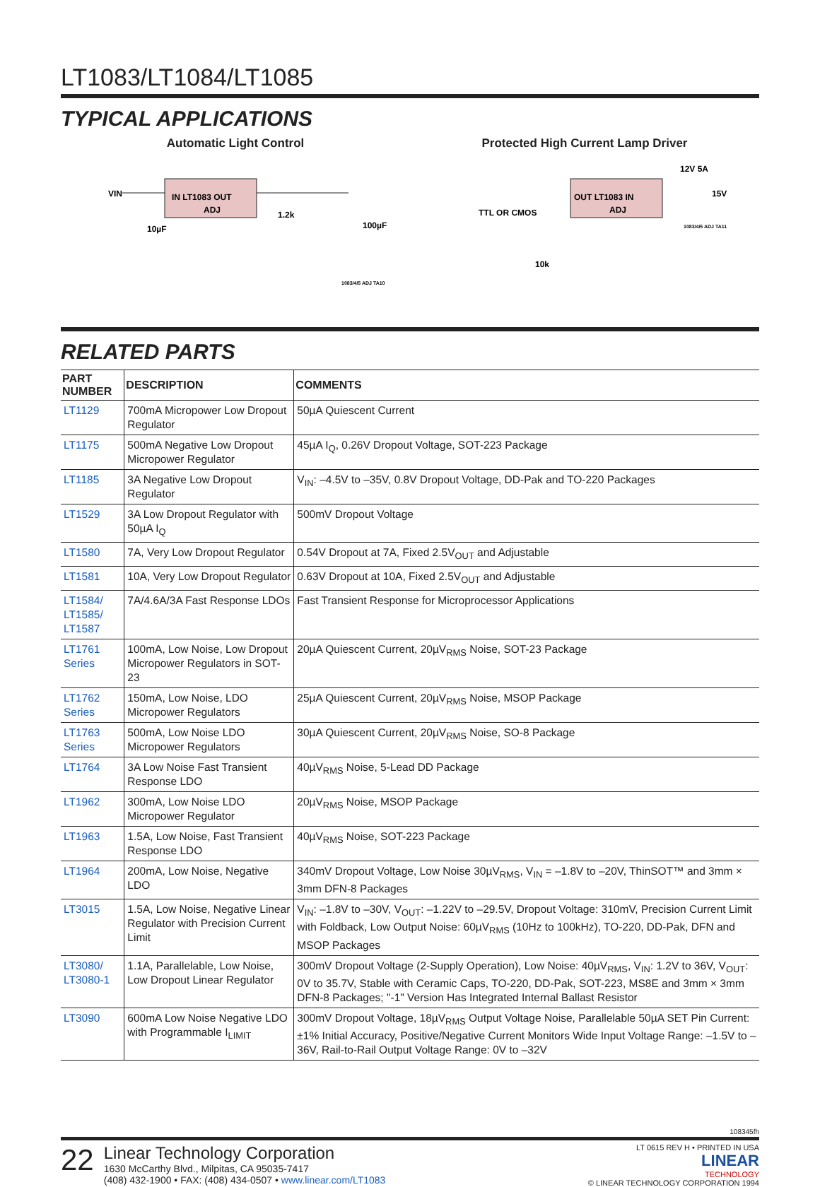LT1083/LT1084/LT1085
TYPICAL APPLICATIONS
Automatic Light Control
IN LT1083 OUT
ADJ
VIN
1.2k
100µF
10µF
1083/4/5 ADJ TA10
Protected High Current Lamp Driver
OUT LT1083 IN
ADJ
TTL OR CMOS
10k
12V 5A
15V
1083/4/5 ADJ TA11
RELATED PARTS
| PART NUMBER | DESCRIPTION | COMMENTS |
| --- | --- | --- |
| LT1129 | 700mA Micropower Low Dropout Regulator | 50µA Quiescent Current |
| LT1175 | 500mA Negative Low Dropout Micropower Regulator | 45µA I<sub>Q</sub>, 0.26V Dropout Voltage, SOT-223 Package |
| LT1185 | 3A Negative Low Dropout Regulator | V<sub>IN</sub>: –4.5V to –35V, 0.8V Dropout Voltage, DD-Pak and TO-220 Packages |
| LT1529 | 3A Low Dropout Regulator with 50µA I<sub>Q</sub> | 500mV Dropout Voltage |
| LT1580 | 7A, Very Low Dropout Regulator | 0.54V Dropout at 7A, Fixed 2.5V<sub>OUT</sub> and Adjustable |
| LT1581 | 10A, Very Low Dropout Regulator | 0.63V Dropout at 10A, Fixed 2.5V<sub>OUT</sub> and Adjustable |
| LT1584/ LT1585/ LT1587 | 7A/4.6A/3A Fast Response LDOs | Fast Transient Response for Microprocessor Applications |
| LT1761 Series | 100mA, Low Noise, Low Dropout Micropower Regulators in SOT-23 | 20µA Quiescent Current, 20µV<sub>RMS</sub> Noise, SOT-23 Package |
| LT1762 Series | 150mA, Low Noise, LDO Micropower Regulators | 25µA Quiescent Current, 20µV<sub>RMS</sub> Noise, MSOP Package |
| LT1763 Series | 500mA, Low Noise LDO Micropower Regulators | 30µA Quiescent Current, 20µV<sub>RMS</sub> Noise, SO-8 Package |
| LT1764 | 3A Low Noise Fast Transient Response LDO | 40µV<sub>RMS</sub> Noise, 5-Lead DD Package |
| LT1962 | 300mA, Low Noise LDO Micropower Regulator | 20µV<sub>RMS</sub> Noise, MSOP Package |
| LT1963 | 1.5A, Low Noise, Fast Transient Response LDO | 40µV<sub>RMS</sub> Noise, SOT-223 Package |
| LT1964 | 200mA, Low Noise, Negative LDO | 340mV Dropout Voltage, Low Noise 30µV<sub>RMS</sub>, V<sub>IN</sub> = –1.8V to –20V, ThinSOT™ and 3mm × 3mm DFN-8 Packages |
| LT3015 | 1.5A, Low Noise, Negative Linear Regulator with Precision Current Limit | V<sub>IN</sub>: –1.8V to –30V, V<sub>OUT</sub>: –1.22V to –29.5V, Dropout Voltage: 310mV, Precision Current Limit with Foldback, Low Output Noise: 60µV<sub>RMS</sub> (10Hz to 100kHz), TO-220, DD-Pak, DFN and MSOP Packages |
| LT3080/ LT3080-1 | 1.1A, Parallelable, Low Noise, Low Dropout Linear Regulator | 300mV Dropout Voltage (2-Supply Operation), Low Noise: 40µV<sub>RMS</sub>, V<sub>IN</sub>: 1.2V to 36V, V<sub>OUT</sub>: 0V to 35.7V, Stable with Ceramic Caps, TO-220, DD-Pak, SOT-223, MS8E and 3mm × 3mm DFN-8 Packages; "-1" Version Has Integrated Internal Ballast Resistor |
| LT3090 | 600mA Low Noise Negative LDO with Programmable I<sub>LIMIT</sub> | 300mV Dropout Voltage, 18µV<sub>RMS</sub> Output Voltage Noise, Parallelable 50µA SET Pin Current: ±1% Initial Accuracy, Positive/Negative Current Monitors Wide Input Voltage Range: –1.5V to –36V, Rail-to-Rail Output Voltage Range: 0V to –32V |
108345fh
22
Linear Technology Corporation
1630 McCarthy Blvd., Milpitas, CA 95035-7417
(408) 432-1900 • FAX: (408) 434-0507 • www.linear.com/LT1083
LT 0615 REV H • PRINTED IN USA
LINEAR
TECHNOLOGY
© LINEAR TECHNOLOGY CORPORATION 1994